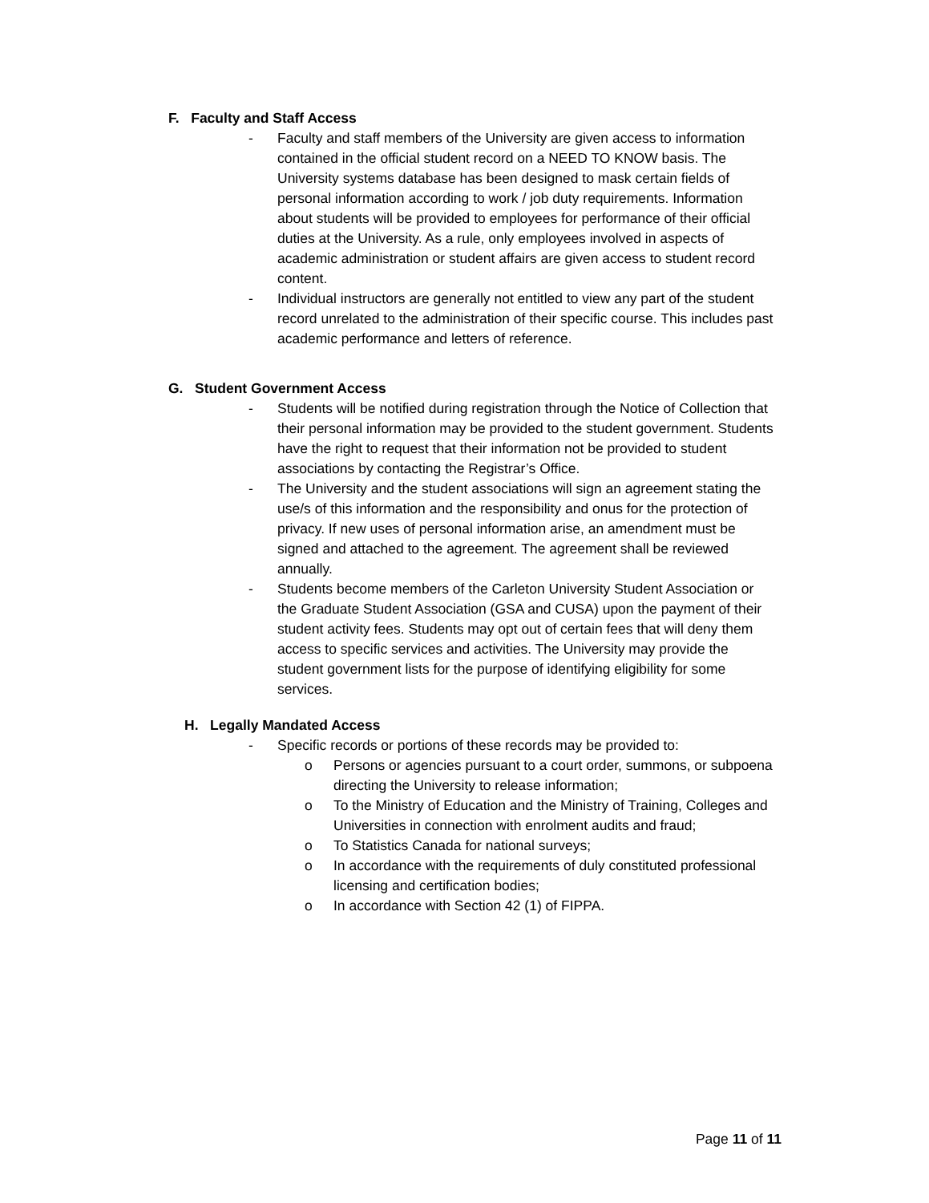F. Faculty and Staff Access
- Faculty and staff members of the University are given access to information contained in the official student record on a NEED TO KNOW basis. The University systems database has been designed to mask certain fields of personal information according to work / job duty requirements. Information about students will be provided to employees for performance of their official duties at the University. As a rule, only employees involved in aspects of academic administration or student affairs are given access to student record content.
- Individual instructors are generally not entitled to view any part of the student record unrelated to the administration of their specific course. This includes past academic performance and letters of reference.
G. Student Government Access
- Students will be notified during registration through the Notice of Collection that their personal information may be provided to the student government. Students have the right to request that their information not be provided to student associations by contacting the Registrar’s Office.
- The University and the student associations will sign an agreement stating the use/s of this information and the responsibility and onus for the protection of privacy. If new uses of personal information arise, an amendment must be signed and attached to the agreement. The agreement shall be reviewed annually.
- Students become members of the Carleton University Student Association or the Graduate Student Association (GSA and CUSA) upon the payment of their student activity fees. Students may opt out of certain fees that will deny them access to specific services and activities. The University may provide the student government lists for the purpose of identifying eligibility for some services.
H. Legally Mandated Access
- Specific records or portions of these records may be provided to:
o Persons or agencies pursuant to a court order, summons, or subpoena directing the University to release information;
o To the Ministry of Education and the Ministry of Training, Colleges and Universities in connection with enrolment audits and fraud;
o To Statistics Canada for national surveys;
o In accordance with the requirements of duly constituted professional licensing and certification bodies;
o In accordance with Section 42 (1) of FIPPA.
Page 11 of 11